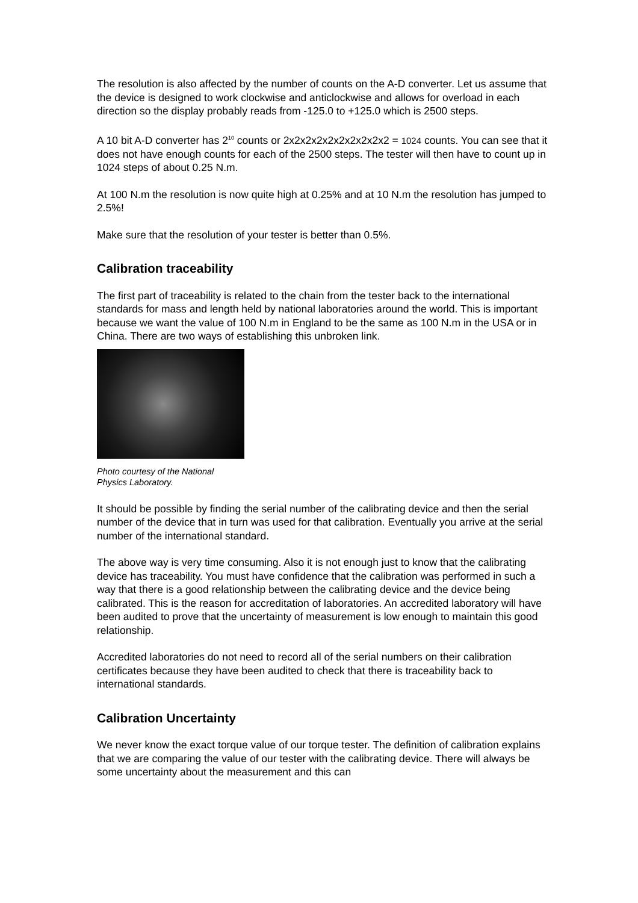The resolution is also affected by the number of counts on the A-D converter. Let us assume that the device is designed to work clockwise and anticlockwise and allows for overload in each direction so the display probably reads from -125.0 to +125.0 which is 2500 steps.
A 10 bit A-D converter has 2<sup>10</sup> counts or 2x2x2x2x2x2x2x2x2x2 = 1024 counts. You can see that it does not have enough counts for each of the 2500 steps. The tester will then have to count up in 1024 steps of about 0.25 N.m.
At 100 N.m the resolution is now quite high at 0.25% and at 10 N.m the resolution has jumped to 2.5%!
Make sure that the resolution of your tester is better than 0.5%.
Calibration traceability
The first part of traceability is related to the chain from the tester back to the international standards for mass and length held by national laboratories around the world. This is important because we want the value of 100 N.m in England to be the same as 100 N.m in the USA or in China. There are two ways of establishing this unbroken link.
Photo courtesy of the National
Physics Laboratory.
It should be possible by finding the serial number of the calibrating device and then the serial number of the device that in turn was used for that calibration. Eventually you arrive at the serial number of the international standard.
The above way is very time consuming. Also it is not enough just to know that the calibrating device has traceability. You must have confidence that the calibration was performed in such a way that there is a good relationship between the calibrating device and the device being calibrated. This is the reason for accreditation of laboratories. An accredited laboratory will have been audited to prove that the uncertainty of measurement is low enough to maintain this good relationship.
Accredited laboratories do not need to record all of the serial numbers on their calibration certificates because they have been audited to check that there is traceability back to international standards.
Calibration Uncertainty
We never know the exact torque value of our torque tester. The definition of calibration explains that we are comparing the value of our tester with the calibrating device. There will always be some uncertainty about the measurement and this can